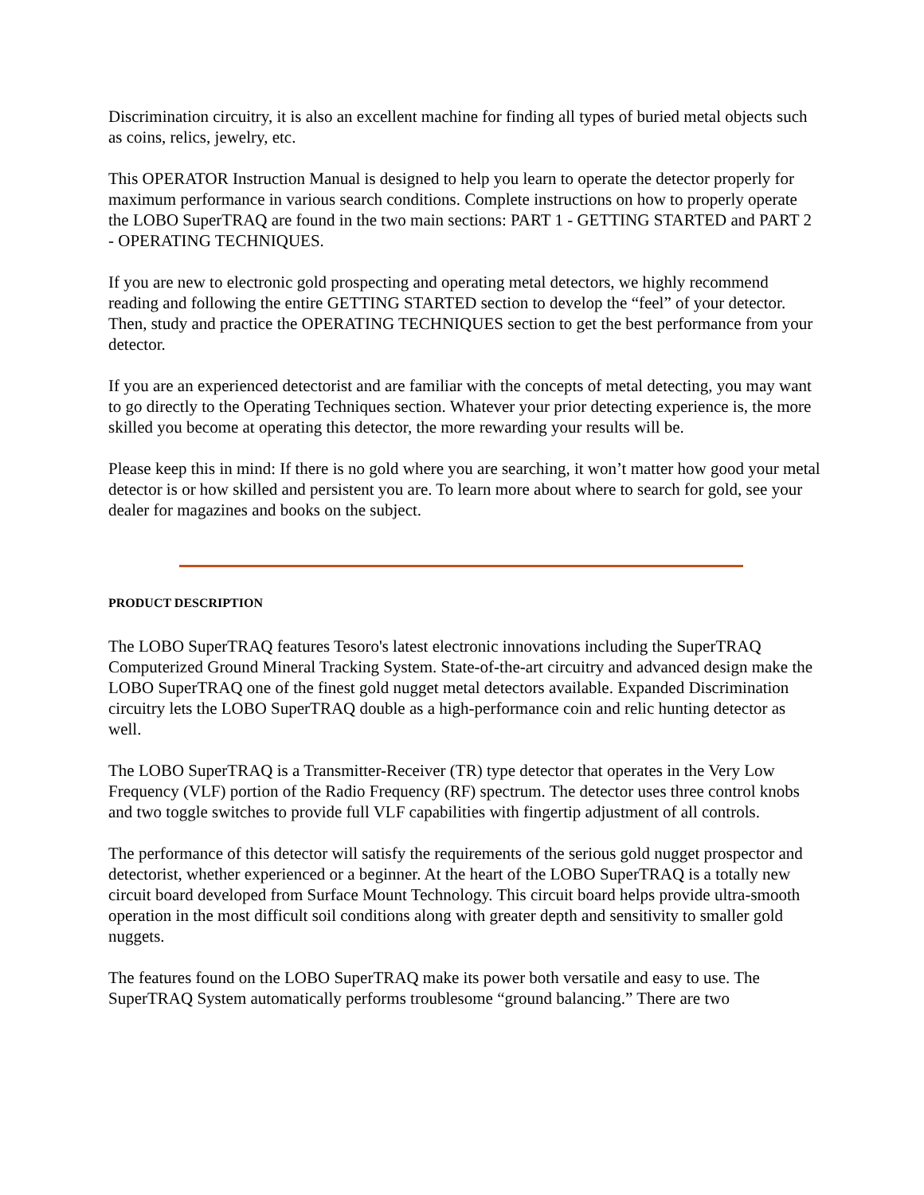Discrimination circuitry, it is also an excellent machine for finding all types of buried metal objects such as coins, relics, jewelry, etc.
This OPERATOR Instruction Manual is designed to help you learn to operate the detector properly for maximum performance in various search conditions. Complete instructions on how to properly operate the LOBO SuperTRAQ are found in the two main sections: PART 1 - GETTING STARTED and PART 2 - OPERATING TECHNIQUES.
If you are new to electronic gold prospecting and operating metal detectors, we highly recommend reading and following the entire GETTING STARTED section to develop the “feel” of your detector. Then, study and practice the OPERATING TECHNIQUES section to get the best performance from your detector.
If you are an experienced detectorist and are familiar with the concepts of metal detecting, you may want to go directly to the Operating Techniques section. Whatever your prior detecting experience is, the more skilled you become at operating this detector, the more rewarding your results will be.
Please keep this in mind: If there is no gold where you are searching, it won’t matter how good your metal detector is or how skilled and persistent you are. To learn more about where to search for gold, see your dealer for magazines and books on the subject.
PRODUCT DESCRIPTION
The LOBO SuperTRAQ features Tesoro's latest electronic innovations including the SuperTRAQ Computerized Ground Mineral Tracking System. State-of-the-art circuitry and advanced design make the LOBO SuperTRAQ one of the finest gold nugget metal detectors available. Expanded Discrimination circuitry lets the LOBO SuperTRAQ double as a high-performance coin and relic hunting detector as well.
The LOBO SuperTRAQ is a Transmitter-Receiver (TR) type detector that operates in the Very Low Frequency (VLF) portion of the Radio Frequency (RF) spectrum. The detector uses three control knobs and two toggle switches to provide full VLF capabilities with fingertip adjustment of all controls.
The performance of this detector will satisfy the requirements of the serious gold nugget prospector and detectorist, whether experienced or a beginner. At the heart of the LOBO SuperTRAQ is a totally new circuit board developed from Surface Mount Technology. This circuit board helps provide ultra-smooth operation in the most difficult soil conditions along with greater depth and sensitivity to smaller gold nuggets.
The features found on the LOBO SuperTRAQ make its power both versatile and easy to use. The SuperTRAQ System automatically performs troublesome “ground balancing.” There are two